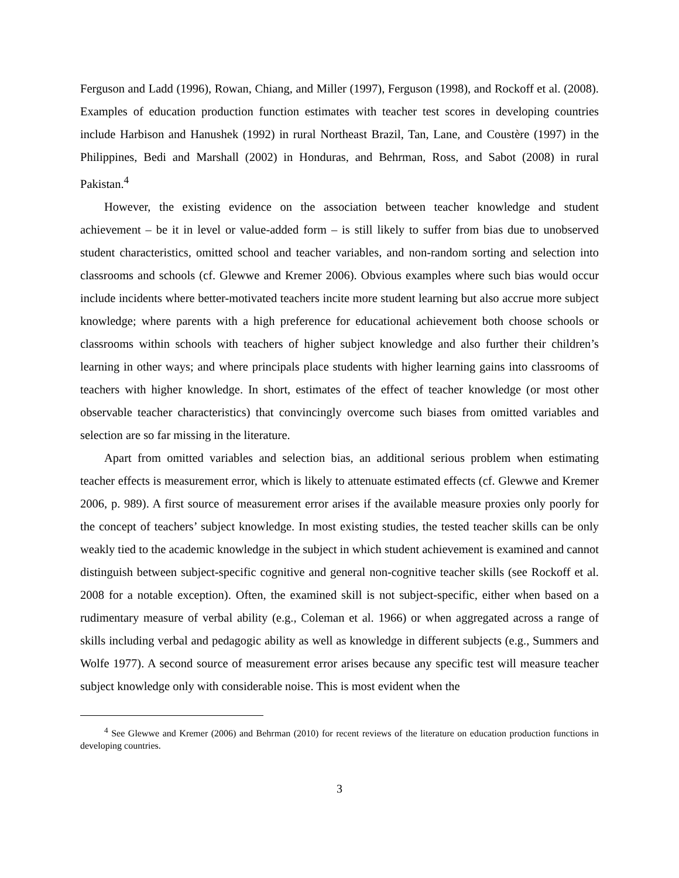Ferguson and Ladd (1996), Rowan, Chiang, and Miller (1997), Ferguson (1998), and Rockoff et al. (2008). Examples of education production function estimates with teacher test scores in developing countries include Harbison and Hanushek (1992) in rural Northeast Brazil, Tan, Lane, and Coustère (1997) in the Philippines, Bedi and Marshall (2002) in Honduras, and Behrman, Ross, and Sabot (2008) in rural Pakistan.<sup>4</sup>
However, the existing evidence on the association between teacher knowledge and student achievement – be it in level or value-added form – is still likely to suffer from bias due to unobserved student characteristics, omitted school and teacher variables, and non-random sorting and selection into classrooms and schools (cf. Glewwe and Kremer 2006). Obvious examples where such bias would occur include incidents where better-motivated teachers incite more student learning but also accrue more subject knowledge; where parents with a high preference for educational achievement both choose schools or classrooms within schools with teachers of higher subject knowledge and also further their children’s learning in other ways; and where principals place students with higher learning gains into classrooms of teachers with higher knowledge. In short, estimates of the effect of teacher knowledge (or most other observable teacher characteristics) that convincingly overcome such biases from omitted variables and selection are so far missing in the literature.
Apart from omitted variables and selection bias, an additional serious problem when estimating teacher effects is measurement error, which is likely to attenuate estimated effects (cf. Glewwe and Kremer 2006, p. 989). A first source of measurement error arises if the available measure proxies only poorly for the concept of teachers’ subject knowledge. In most existing studies, the tested teacher skills can be only weakly tied to the academic knowledge in the subject in which student achievement is examined and cannot distinguish between subject-specific cognitive and general non-cognitive teacher skills (see Rockoff et al. 2008 for a notable exception). Often, the examined skill is not subject-specific, either when based on a rudimentary measure of verbal ability (e.g., Coleman et al. 1966) or when aggregated across a range of skills including verbal and pedagogic ability as well as knowledge in different subjects (e.g., Summers and Wolfe 1977). A second source of measurement error arises because any specific test will measure teacher subject knowledge only with considerable noise. This is most evident when the
<sup>4</sup> See Glewwe and Kremer (2006) and Behrman (2010) for recent reviews of the literature on education production functions in developing countries.
3